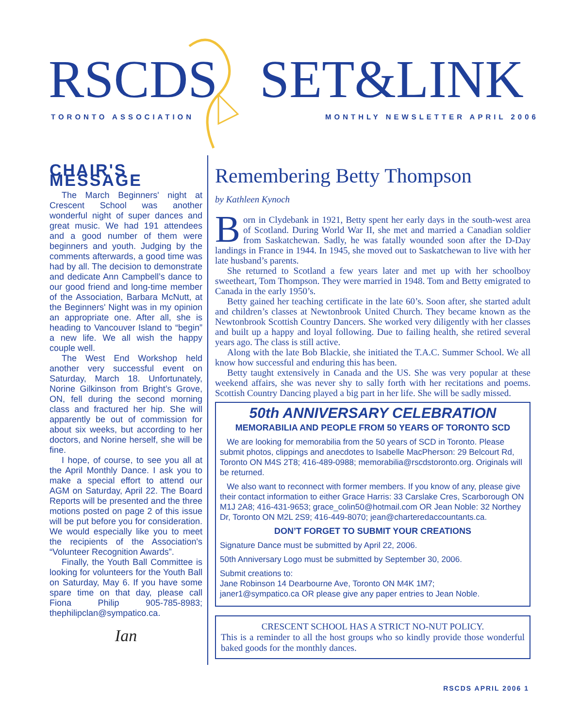RSCDS SET&LINK
TORONTO ASSOCIATION MONTHLY NEWSLETTER APRIL 2006
CHAIR'S MESSAGE
The March Beginners' night at Crescent School was another wonderful night of super dances and great music. We had 191 attendees and a good number of them were beginners and youth. Judging by the comments afterwards, a good time was had by all. The decision to demonstrate and dedicate Ann Campbell’s dance to our good friend and long-time member of the Association, Barbara McNutt, at the Beginners' Night was in my opinion an appropriate one. After all, she is heading to Vancouver Island to “begin” a new life. We all wish the happy couple well.
The West End Workshop held another very successful event on Saturday, March 18. Unfortunately, Norine Gilkinson from Bright’s Grove, ON, fell during the second morning class and fractured her hip. She will apparently be out of commission for about six weeks, but according to her doctors, and Norine herself, she will be fine.
I hope, of course, to see you all at the April Monthly Dance. I ask you to make a special effort to attend our AGM on Saturday, April 22. The Board Reports will be presented and the three motions posted on page 2 of this issue will be put before you for consideration. We would especially like you to meet the recipients of the Association's “Volunteer Recognition Awards”.
Finally, the Youth Ball Committee is looking for volunteers for the Youth Ball on Saturday, May 6. If you have some spare time on that day, please call Fiona Philip 905-785-8983; thephilipclan@sympatico.ca.
Ian
Remembering Betty Thompson
by Kathleen Kynoch
Born in Clydebank in 1921, Betty spent her early days in the south-west area of Scotland. During World War II, she met and married a Canadian soldier from Saskatchewan. Sadly, he was fatally wounded soon after the D-Day landings in France in 1944. In 1945, she moved out to Saskatchewan to live with her late husband’s parents.
She returned to Scotland a few years later and met up with her schoolboy sweetheart, Tom Thompson. They were married in 1948. Tom and Betty emigrated to Canada in the early 1950’s.
Betty gained her teaching certificate in the late 60’s. Soon after, she started adult and children’s classes at Newtonbrook United Church. They became known as the Newtonbrook Scottish Country Dancers. She worked very diligently with her classes and built up a happy and loyal following. Due to failing health, she retired several years ago. The class is still active.
Along with the late Bob Blackie, she initiated the T.A.C. Summer School. We all know how successful and enduring this has been.
Betty taught extensively in Canada and the US. She was very popular at these weekend affairs, she was never shy to sally forth with her recitations and poems. Scottish Country Dancing played a big part in her life. She will be sadly missed.
50th ANNIVERSARY CELEBRATION
MEMORABILIA AND PEOPLE FROM 50 YEARS OF TORONTO SCD
We are looking for memorabilia from the 50 years of SCD in Toronto. Please submit photos, clippings and anecdotes to Isabelle MacPherson: 29 Belcourt Rd, Toronto ON M4S 2T8; 416-489-0988; memorabilia@rscdstoronto.org. Originals will be returned.
We also want to reconnect with former members. If you know of any, please give their contact information to either Grace Harris: 33 Carslake Cres, Scarborough ON M1J 2A8; 416-431-9653; grace_colin50@hotmail.com OR Jean Noble: 32 Northey Dr, Toronto ON M2L 2S9; 416-449-8070; jean@charteredaccountants.ca.
DON’T FORGET TO SUBMIT YOUR CREATIONS
Signature Dance must be submitted by April 22, 2006.
50th Anniversary Logo must be submitted by September 30, 2006.
Submit creations to:
Jane Robinson 14 Dearbourne Ave, Toronto ON M4K 1M7;
janer1@sympatico.ca OR please give any paper entries to Jean Noble.
CRESCENT SCHOOL HAS A STRICT NO-NUT POLICY.
This is a reminder to all the host groups who so kindly provide those wonderful baked goods for the monthly dances.
RSCDS APRIL 2006 1